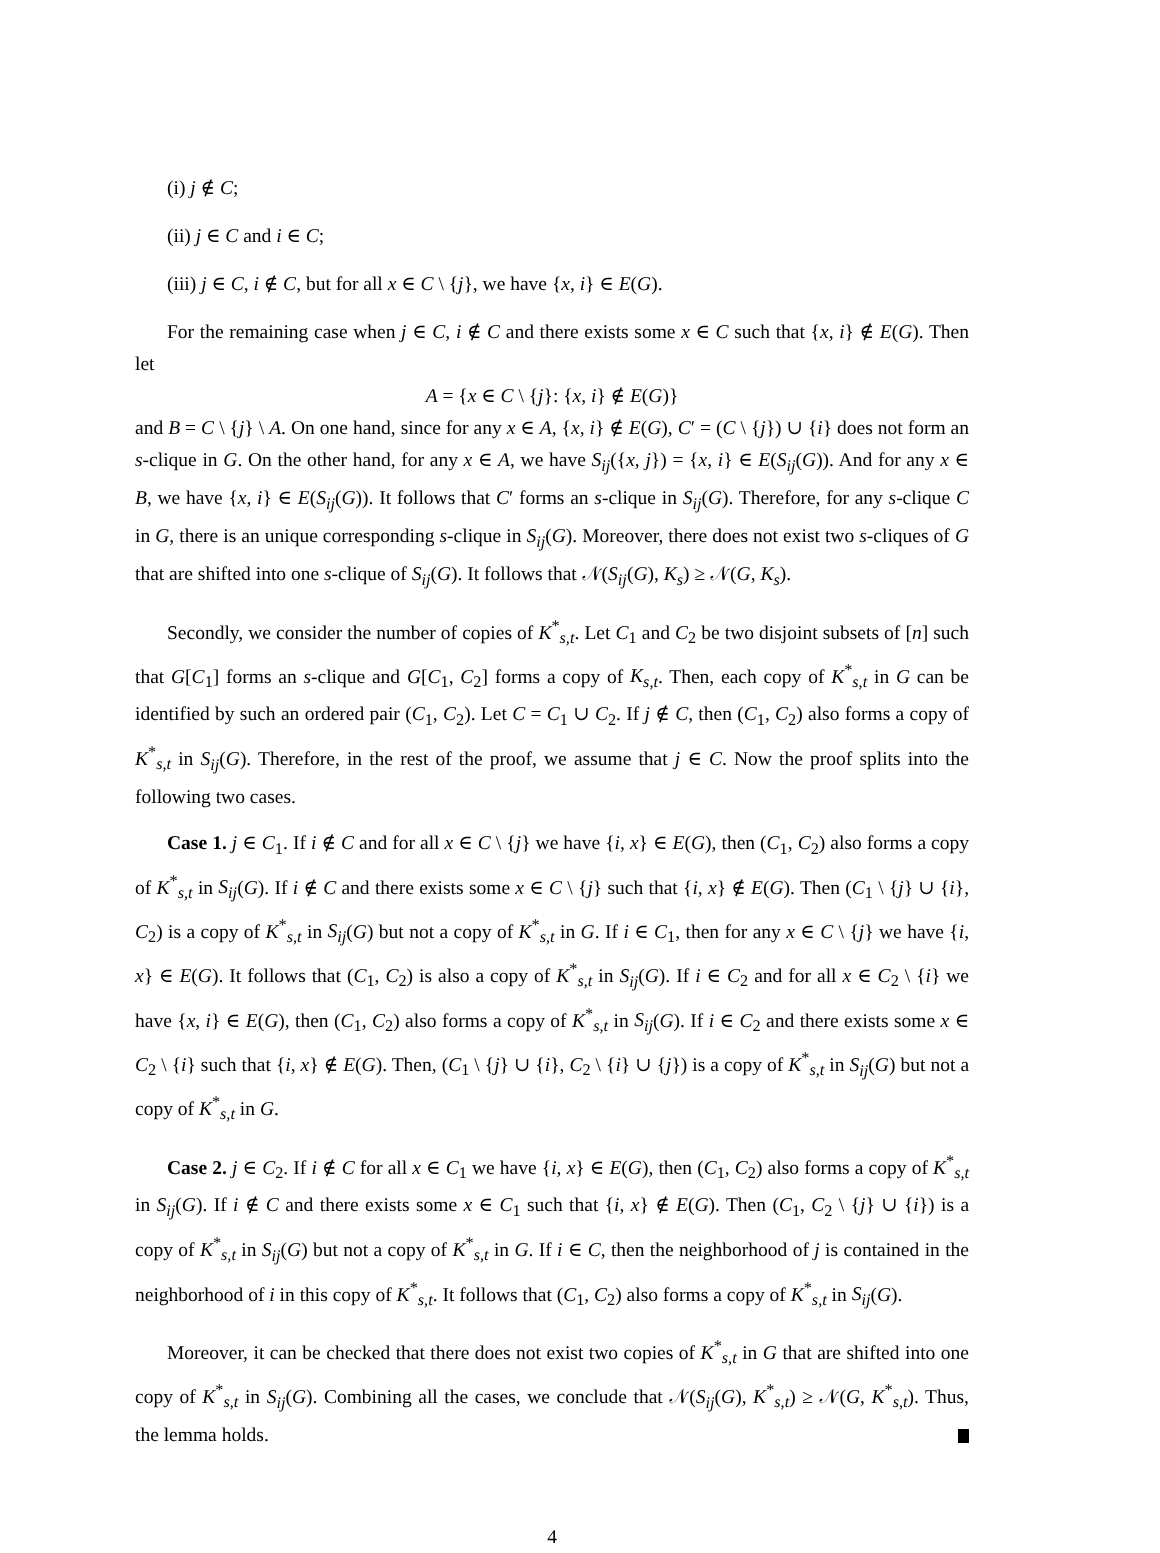(i) j ∉ C;
(ii) j ∈ C and i ∈ C;
(iii) j ∈ C, i ∉ C, but for all x ∈ C \ {j}, we have {x, i} ∈ E(G).
For the remaining case when j ∈ C, i ∉ C and there exists some x ∈ C such that {x, i} ∉ E(G). Then let
A = {x ∈ C \ {j}: {x, i} ∉ E(G)}
and B = C \ {j} \ A. On one hand, since for any x ∈ A, {x, i} ∉ E(G), C′ = (C \ {j}) ∪ {i} does not form an s-clique in G. On the other hand, for any x ∈ A, we have S<sub>ij</sub>({x, j}) = {x, i} ∈ E(S<sub>ij</sub>(G)). And for any x ∈ B, we have {x, i} ∈ E(S<sub>ij</sub>(G)). It follows that C′ forms an s-clique in S<sub>ij</sub>(G). Therefore, for any s-clique C in G, there is an unique corresponding s-clique in S<sub>ij</sub>(G). Moreover, there does not exist two s-cliques of G that are shifted into one s-clique of S<sub>ij</sub>(G). It follows that 𝒩(S<sub>ij</sub>(G), K<sub>s</sub>) ≥ 𝒩(G, K<sub>s</sub>).
Secondly, we consider the number of copies of K<sup>*</sup><sub>s,t</sub>. Let C<sub>1</sub> and C<sub>2</sub> be two disjoint subsets of [n] such that G[C<sub>1</sub>] forms an s-clique and G[C<sub>1</sub>, C<sub>2</sub>] forms a copy of K<sub>s,t</sub>. Then, each copy of K<sup>*</sup><sub>s,t</sub> in G can be identified by such an ordered pair (C<sub>1</sub>, C<sub>2</sub>). Let C = C<sub>1</sub> ∪ C<sub>2</sub>. If j ∉ C, then (C<sub>1</sub>, C<sub>2</sub>) also forms a copy of K<sup>*</sup><sub>s,t</sub> in S<sub>ij</sub>(G). Therefore, in the rest of the proof, we assume that j ∈ C. Now the proof splits into the following two cases.
Case 1. j ∈ C<sub>1</sub>. If i ∉ C and for all x ∈ C \ {j} we have {i, x} ∈ E(G), then (C<sub>1</sub>, C<sub>2</sub>) also forms a copy of K<sup>*</sup><sub>s,t</sub> in S<sub>ij</sub>(G). If i ∉ C and there exists some x ∈ C \ {j} such that {i, x} ∉ E(G). Then (C<sub>1</sub> \ {j} ∪ {i}, C<sub>2</sub>) is a copy of K<sup>*</sup><sub>s,t</sub> in S<sub>ij</sub>(G) but not a copy of K<sup>*</sup><sub>s,t</sub> in G. If i ∈ C<sub>1</sub>, then for any x ∈ C \ {j} we have {i, x} ∈ E(G). It follows that (C<sub>1</sub>, C<sub>2</sub>) is also a copy of K<sup>*</sup><sub>s,t</sub> in S<sub>ij</sub>(G). If i ∈ C<sub>2</sub> and for all x ∈ C<sub>2</sub> \ {i} we have {x, i} ∈ E(G), then (C<sub>1</sub>, C<sub>2</sub>) also forms a copy of K<sup>*</sup><sub>s,t</sub> in S<sub>ij</sub>(G). If i ∈ C<sub>2</sub> and there exists some x ∈ C<sub>2</sub> \ {i} such that {i, x} ∉ E(G). Then, (C<sub>1</sub> \ {j} ∪ {i}, C<sub>2</sub> \ {i} ∪ {j}) is a copy of K<sup>*</sup><sub>s,t</sub> in S<sub>ij</sub>(G) but not a copy of K<sup>*</sup><sub>s,t</sub> in G.
Case 2. j ∈ C<sub>2</sub>. If i ∉ C for all x ∈ C<sub>1</sub> we have {i, x} ∈ E(G), then (C<sub>1</sub>, C<sub>2</sub>) also forms a copy of K<sup>*</sup><sub>s,t</sub> in S<sub>ij</sub>(G). If i ∉ C and there exists some x ∈ C<sub>1</sub> such that {i, x} ∉ E(G). Then (C<sub>1</sub>, C<sub>2</sub> \ {j} ∪ {i}) is a copy of K<sup>*</sup><sub>s,t</sub> in S<sub>ij</sub>(G) but not a copy of K<sup>*</sup><sub>s,t</sub> in G. If i ∈ C, then the neighborhood of j is contained in the neighborhood of i in this copy of K<sup>*</sup><sub>s,t</sub>. It follows that (C<sub>1</sub>, C<sub>2</sub>) also forms a copy of K<sup>*</sup><sub>s,t</sub> in S<sub>ij</sub>(G).
Moreover, it can be checked that there does not exist two copies of K<sup>*</sup><sub>s,t</sub> in G that are shifted into one copy of K<sup>*</sup><sub>s,t</sub> in S<sub>ij</sub>(G). Combining all the cases, we conclude that 𝒩(S<sub>ij</sub>(G), K<sup>*</sup><sub>s,t</sub>) ≥ 𝒩(G, K<sup>*</sup><sub>s,t</sub>). Thus, the lemma holds.
4